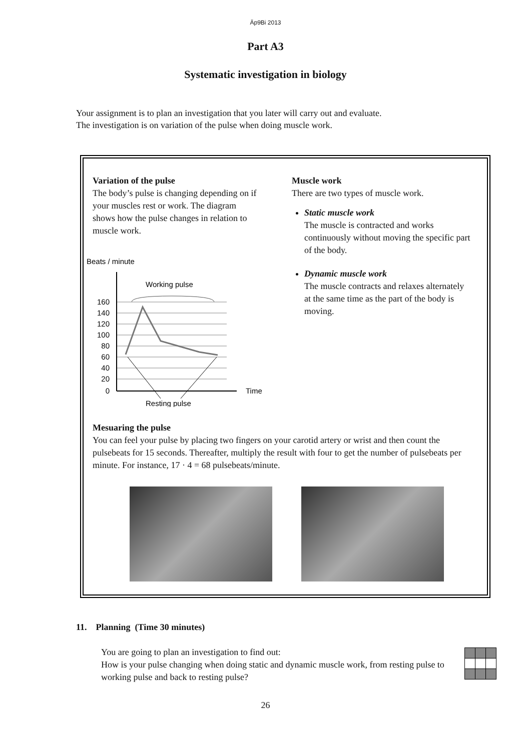Äp9Bi 2013
Part A3
Systematic investigation in biology
Your assignment is to plan an investigation that you later will carry out and evaluate.
The investigation is on variation of the pulse when doing muscle work.
Variation of the pulse
The body’s pulse is changing depending on if your muscles rest or work. The diagram shows how the pulse changes in relation to muscle work.
Beats / minute
Working pulse
Time
160
140
120
100
80
60
40
20
0
Resting pulse
Muscle work
There are two types of muscle work.
Static muscle work
The muscle is contracted and works continuously without moving the specific part of the body.
Dynamic muscle work
The muscle contracts and relaxes alternately at the same time as the part of the body is moving.
Mesuaring the pulse
You can feel your pulse by placing two fingers on your carotid artery or wrist and then count the pulsebeats for 15 seconds. Thereafter, multiply the result with four to get the number of pulsebeats per minute. For instance, 17 · 4 = 68 pulsebeats/minute.
11. Planning (Time 30 minutes)
You are going to plan an investigation to find out:
How is your pulse changing when doing static and dynamic muscle work, from resting pulse to working pulse and back to resting pulse?
26